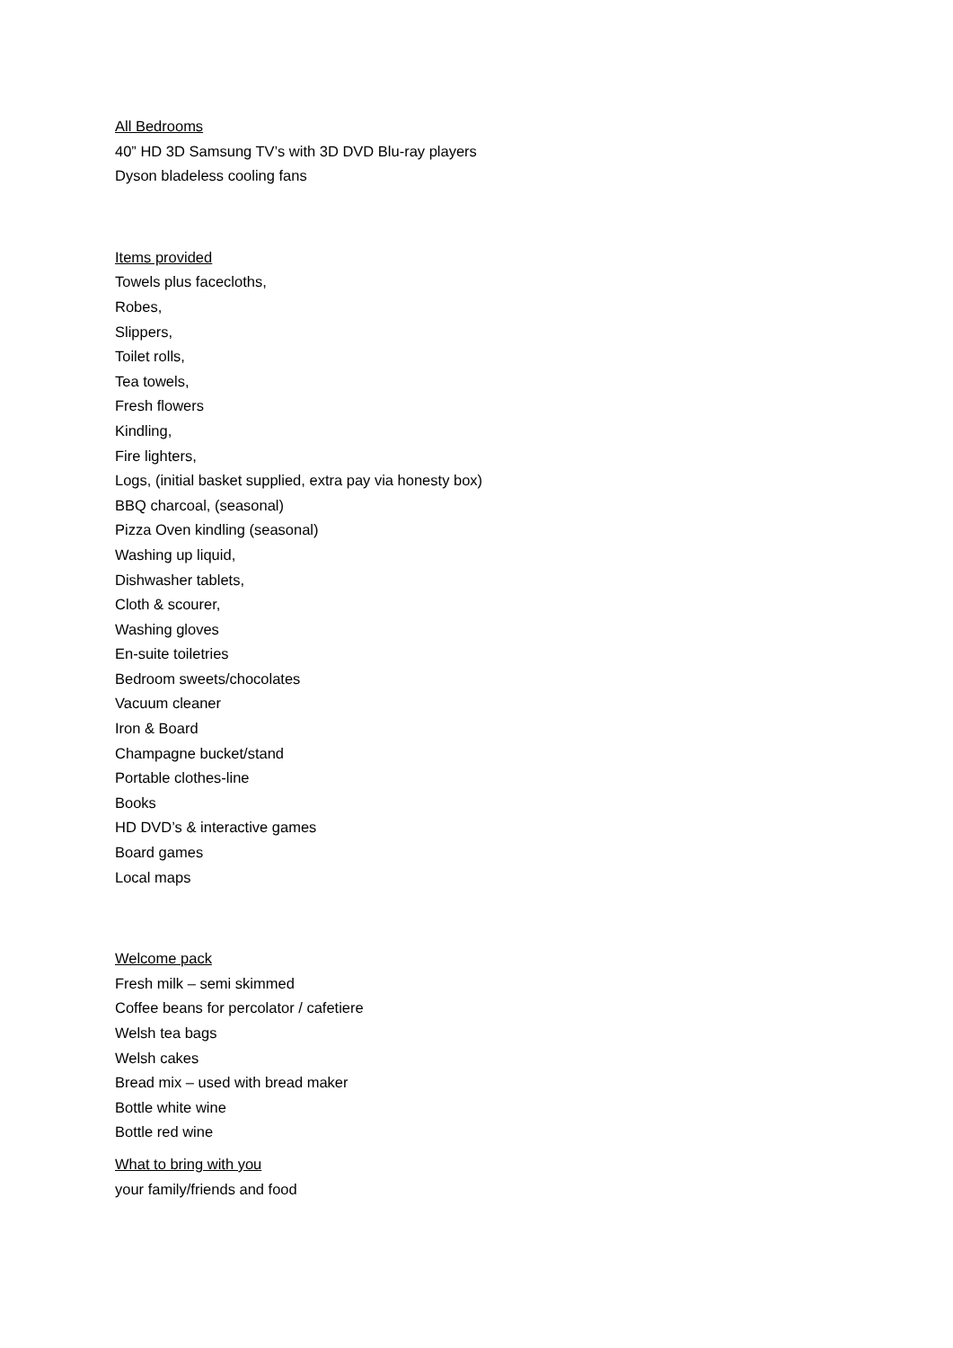All Bedrooms
40” HD 3D Samsung TV’s with 3D DVD Blu-ray players
Dyson bladeless cooling fans
Items provided
Towels plus facecloths,
Robes,
Slippers,
Toilet rolls,
Tea towels,
Fresh flowers
Kindling,
Fire lighters,
Logs, (initial basket supplied, extra pay via honesty box)
BBQ charcoal, (seasonal)
Pizza Oven kindling (seasonal)
Washing up liquid,
Dishwasher tablets,
Cloth & scourer,
Washing gloves
En-suite toiletries
Bedroom sweets/chocolates
Vacuum cleaner
Iron & Board
Champagne bucket/stand
Portable clothes-line
Books
HD DVD’s & interactive games
Board games
Local maps
Welcome pack
Fresh milk – semi skimmed
Coffee beans for percolator / cafetiere
Welsh tea bags
Welsh cakes
Bread mix – used with bread maker
Bottle white wine
Bottle red wine
What to bring with you
your family/friends and food